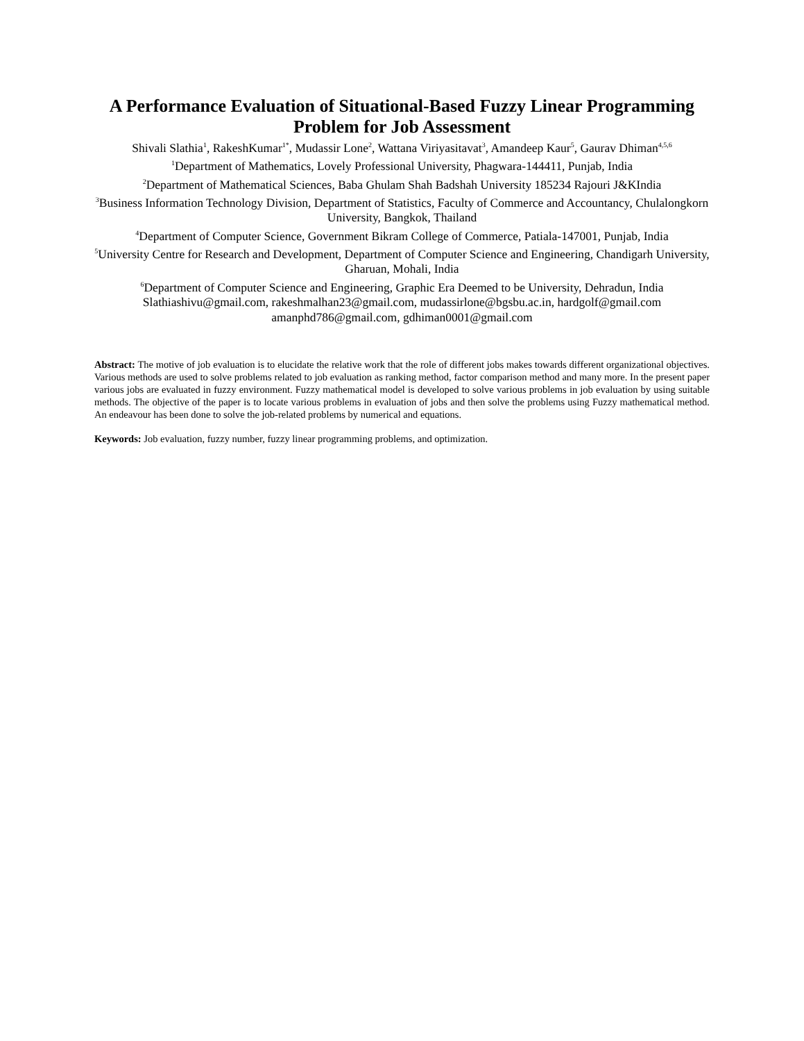A Performance Evaluation of Situational-Based Fuzzy Linear Programming Problem for Job Assessment
Shivali Slathia<sup>1</sup>, RakeshKumar<sup>1*</sup>, Mudassir Lone<sup>2</sup>, Wattana Viriyasitavat<sup>3</sup>, Amandeep Kaur<sup>5</sup>, Gaurav Dhiman<sup>4,5,6</sup>
<sup>1</sup> Department of Mathematics, Lovely Professional University, Phagwara-144411, Punjab, India
<sup>2</sup> Department of Mathematical Sciences, Baba Ghulam Shah Badshah University 185234 Rajouri J&KIndia
<sup>3</sup> Business Information Technology Division, Department of Statistics, Faculty of Commerce and Accountancy, Chulalongkorn University, Bangkok, Thailand
<sup>4</sup> Department of Computer Science, Government Bikram College of Commerce, Patiala-147001, Punjab, India
<sup>5</sup> University Centre for Research and Development, Department of Computer Science and Engineering, Chandigarh University, Gharuan, Mohali, India
<sup>6</sup> Department of Computer Science and Engineering, Graphic Era Deemed to be University, Dehradun, India
Slathiashivu@gmail.com, rakeshmalhan23@gmail.com, mudassirlone@bgsbu.ac.in, hardgolf@gmail.com
amanphd786@gmail.com, gdhiman0001@gmail.com
Abstract: The motive of job evaluation is to elucidate the relative work that the role of different jobs makes towards different organizational objectives. Various methods are used to solve problems related to job evaluation as ranking method, factor comparison method and many more. In the present paper various jobs are evaluated in fuzzy environment. Fuzzy mathematical model is developed to solve various problems in job evaluation by using suitable methods. The objective of the paper is to locate various problems in evaluation of jobs and then solve the problems using Fuzzy mathematical method. An endeavour has been done to solve the job-related problems by numerical and equations.
Keywords: Job evaluation, fuzzy number, fuzzy linear programming problems, and optimization.